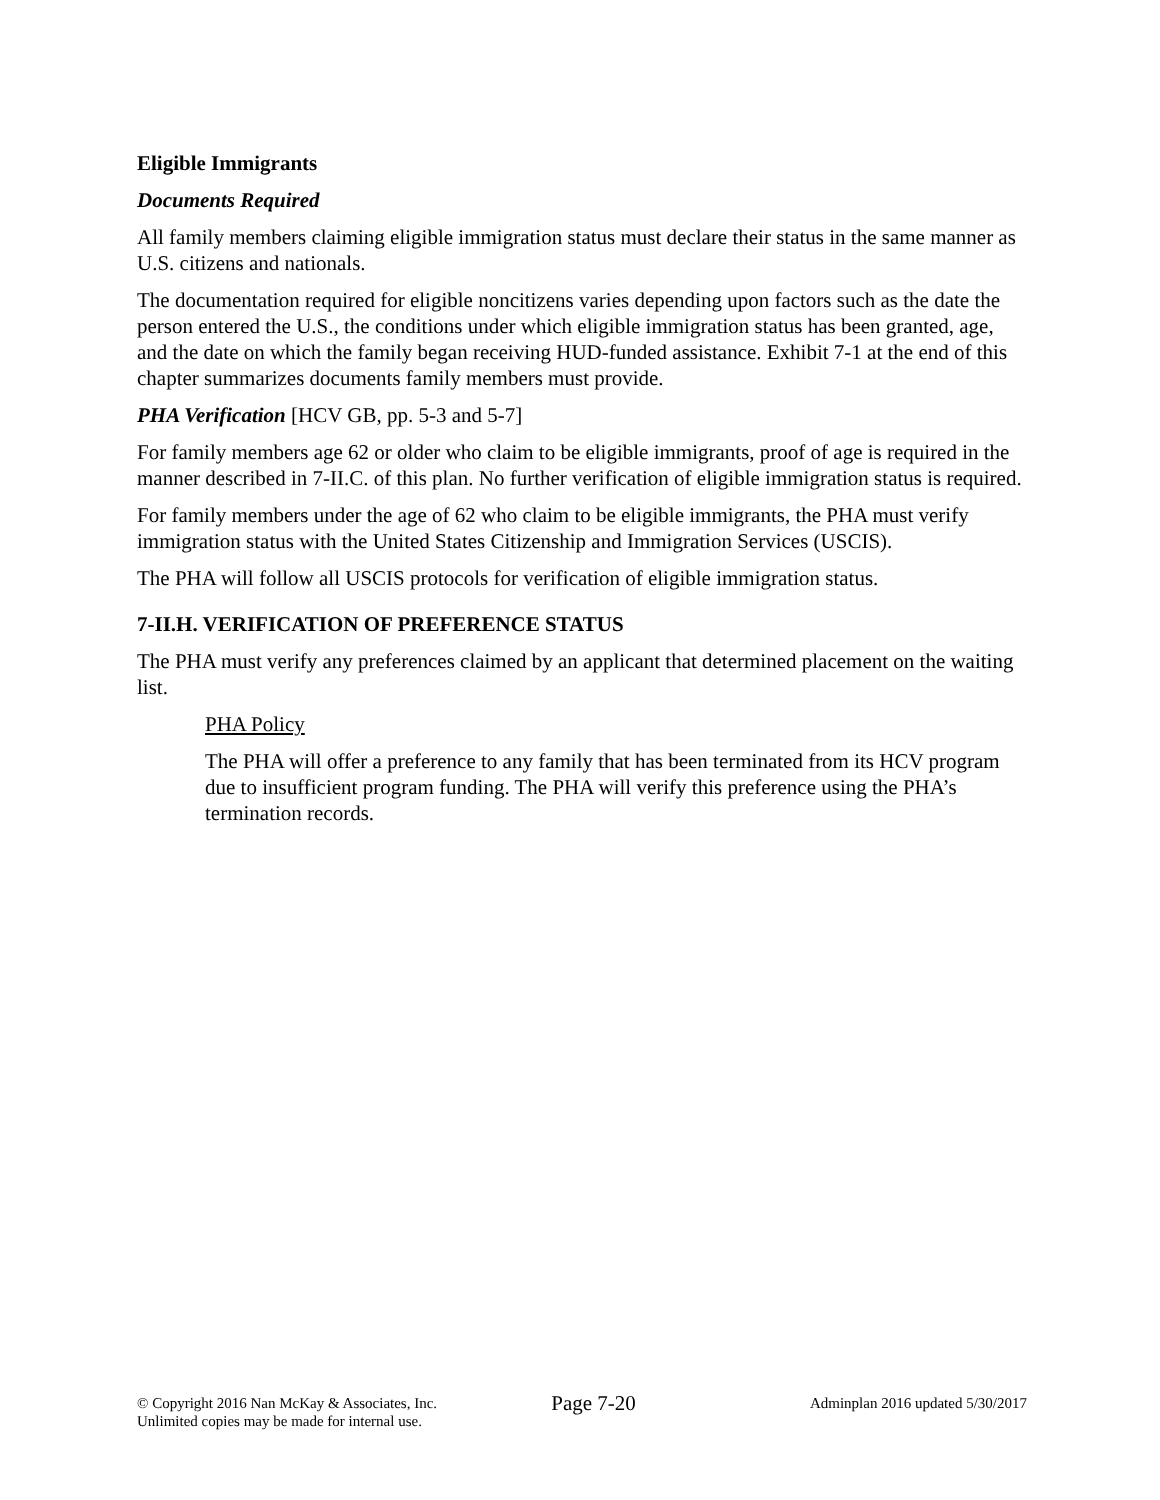Eligible Immigrants
Documents Required
All family members claiming eligible immigration status must declare their status in the same manner as U.S. citizens and nationals.
The documentation required for eligible noncitizens varies depending upon factors such as the date the person entered the U.S., the conditions under which eligible immigration status has been granted, age, and the date on which the family began receiving HUD-funded assistance. Exhibit 7-1 at the end of this chapter summarizes documents family members must provide.
PHA Verification [HCV GB, pp. 5-3 and 5-7]
For family members age 62 or older who claim to be eligible immigrants, proof of age is required in the manner described in 7-II.C. of this plan. No further verification of eligible immigration status is required.
For family members under the age of 62 who claim to be eligible immigrants, the PHA must verify immigration status with the United States Citizenship and Immigration Services (USCIS).
The PHA will follow all USCIS protocols for verification of eligible immigration status.
7-II.H. VERIFICATION OF PREFERENCE STATUS
The PHA must verify any preferences claimed by an applicant that determined placement on the waiting list.
PHA Policy
The PHA will offer a preference to any family that has been terminated from its HCV program due to insufficient program funding. The PHA will verify this preference using the PHA’s termination records.
© Copyright 2016 Nan McKay & Associates, Inc.
Unlimited copies may be made for internal use.
Page 7-20
Adminplan 2016 updated 5/30/2017